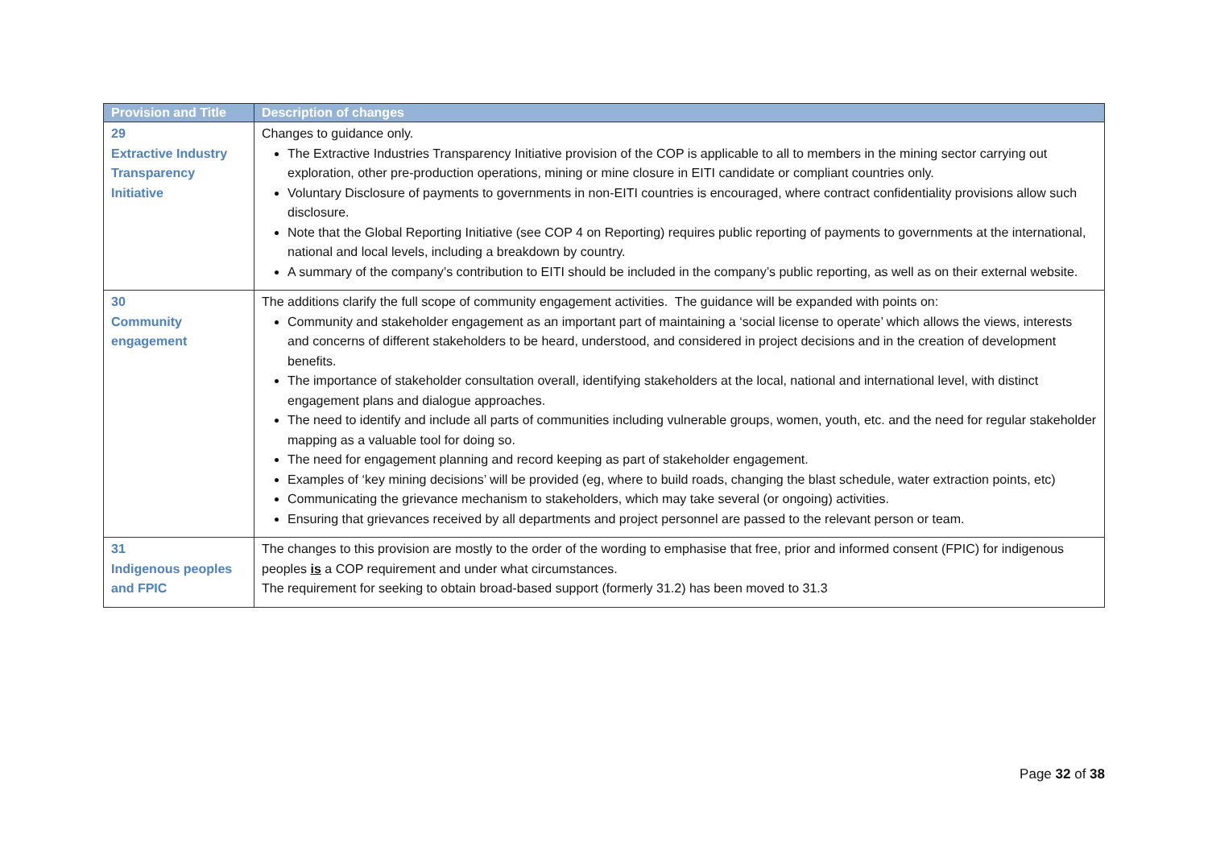| Provision and Title | Description of changes |
| --- | --- |
| 29 Extractive Industry Transparency Initiative | Changes to guidance only. The Extractive Industries Transparency Initiative provision of the COP is applicable to all to members in the mining sector carrying out exploration, other pre-production operations, mining or mine closure in EITI candidate or compliant countries only. Voluntary Disclosure of payments to governments in non-EITI countries is encouraged, where contract confidentiality provisions allow such disclosure. Note that the Global Reporting Initiative (see COP 4 on Reporting) requires public reporting of payments to governments at the international, national and local levels, including a breakdown by country. A summary of the company’s contribution to EITI should be included in the company’s public reporting, as well as on their external website. |
| 30 Community engagement | The additions clarify the full scope of community engagement activities. The guidance will be expanded with points on: Community and stakeholder engagement as an important part of maintaining a ‘social license to operate’ which allows the views, interests and concerns of different stakeholders to be heard, understood, and considered in project decisions and in the creation of development benefits. The importance of stakeholder consultation overall, identifying stakeholders at the local, national and international level, with distinct engagement plans and dialogue approaches. The need to identify and include all parts of communities including vulnerable groups, women, youth, etc. and the need for regular stakeholder mapping as a valuable tool for doing so. The need for engagement planning and record keeping as part of stakeholder engagement. Examples of ‘key mining decisions’ will be provided (eg, where to build roads, changing the blast schedule, water extraction points, etc) Communicating the grievance mechanism to stakeholders, which may take several (or ongoing) activities. Ensuring that grievances received by all departments and project personnel are passed to the relevant person or team. |
| 31 Indigenous peoples and FPIC | The changes to this provision are mostly to the order of the wording to emphasise that free, prior and informed consent (FPIC) for indigenous peoples is a COP requirement and under what circumstances. The requirement for seeking to obtain broad-based support (formerly 31.2) has been moved to 31.3 |
Page 32 of 38